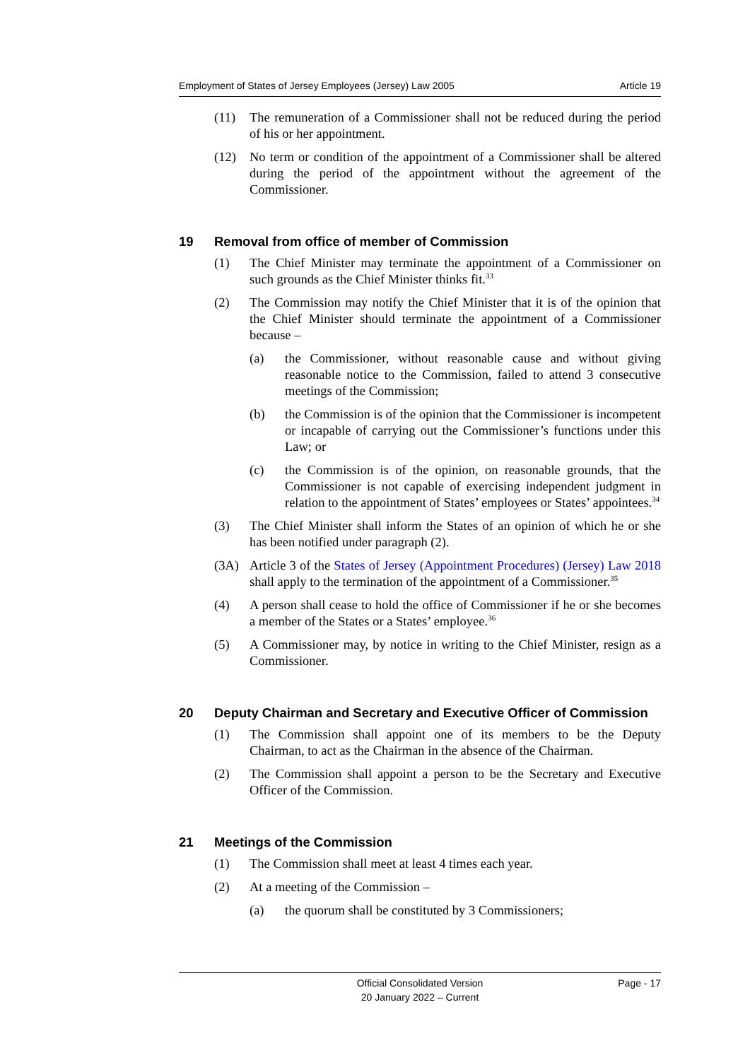Employment of States of Jersey Employees (Jersey) Law 2005 Article 19
(11) The remuneration of a Commissioner shall not be reduced during the period of his or her appointment.
(12) No term or condition of the appointment of a Commissioner shall be altered during the period of the appointment without the agreement of the Commissioner.
19 Removal from office of member of Commission
(1) The Chief Minister may terminate the appointment of a Commissioner on such grounds as the Chief Minister thinks fit.<sup>33</sup>
(2) The Commission may notify the Chief Minister that it is of the opinion that the Chief Minister should terminate the appointment of a Commissioner because –
(a) the Commissioner, without reasonable cause and without giving reasonable notice to the Commission, failed to attend 3 consecutive meetings of the Commission;
(b) the Commission is of the opinion that the Commissioner is incompetent or incapable of carrying out the Commissioner’s functions under this Law; or
(c) the Commission is of the opinion, on reasonable grounds, that the Commissioner is not capable of exercising independent judgment in relation to the appointment of States’ employees or States’ appointees.<sup>34</sup>
(3) The Chief Minister shall inform the States of an opinion of which he or she has been notified under paragraph (2).
(3A) Article 3 of the States of Jersey (Appointment Procedures) (Jersey) Law 2018 shall apply to the termination of the appointment of a Commissioner.<sup>35</sup>
(4) A person shall cease to hold the office of Commissioner if he or she becomes a member of the States or a States’ employee.<sup>36</sup>
(5) A Commissioner may, by notice in writing to the Chief Minister, resign as a Commissioner.
20 Deputy Chairman and Secretary and Executive Officer of Commission
(1) The Commission shall appoint one of its members to be the Deputy Chairman, to act as the Chairman in the absence of the Chairman.
(2) The Commission shall appoint a person to be the Secretary and Executive Officer of the Commission.
21 Meetings of the Commission
(1) The Commission shall meet at least 4 times each year.
(2) At a meeting of the Commission –
(a) the quorum shall be constituted by 3 Commissioners;
Official Consolidated Version
20 January 2022 – Current
Page - 17